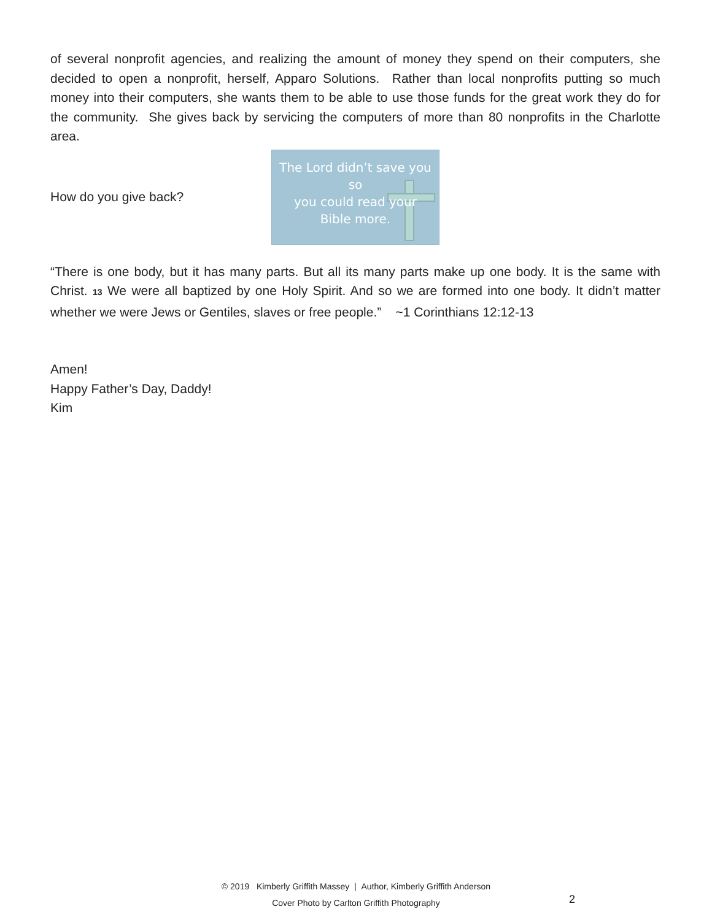of several nonprofit agencies, and realizing the amount of money they spend on their computers, she decided to open a nonprofit, herself, Apparo Solutions. Rather than local nonprofits putting so much money into their computers, she wants them to be able to use those funds for the great work they do for the community. She gives back by servicing the computers of more than 80 nonprofits in the Charlotte area.
How do you give back?
The Lord didn’t save you so
you could read your
Bible more.
“There is one body, but it has many parts. But all its many parts make up one body. It is the same with Christ. 13 We were all baptized by one Holy Spirit. And so we are formed into one body. It didn’t matter whether we were Jews or Gentiles, slaves or free people.” ~1 Corinthians 12:12-13
Amen!
Happy Father’s Day, Daddy!
Kim
© 2019 Kimberly Griffith Massey | Author, Kimberly Griffith Anderson
Cover Photo by Carlton Griffith Photography
2